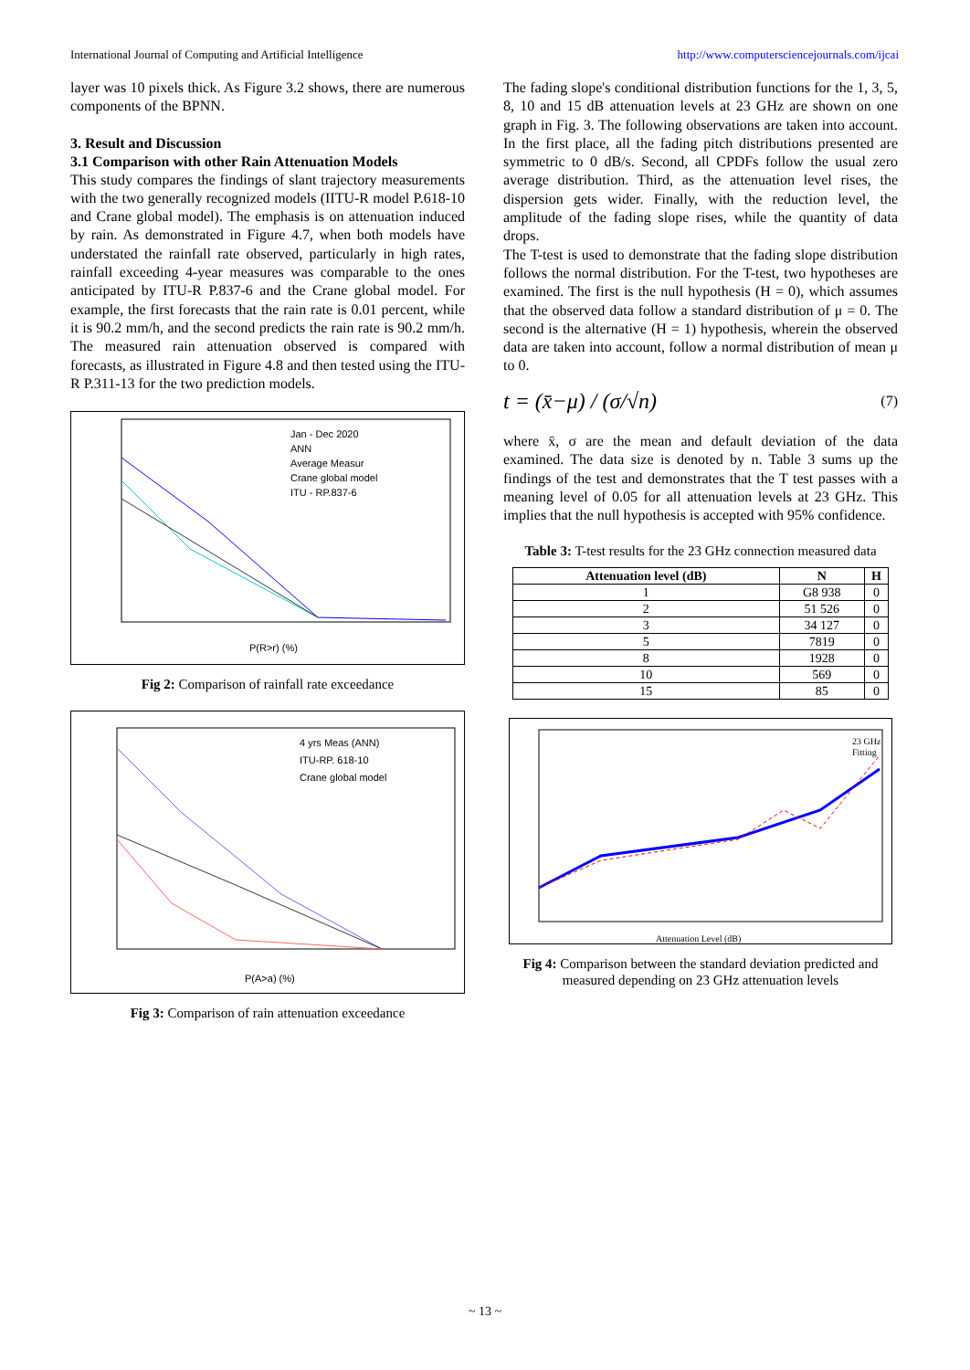International Journal of Computing and Artificial Intelligence http://www.computersciencejournals.com/ijcai
layer was 10 pixels thick. As Figure 3.2 shows, there are numerous components of the BPNN.
3. Result and Discussion
3.1 Comparison with other Rain Attenuation Models
This study compares the findings of slant trajectory measurements with the two generally recognized models (IITU-R model P.618-10 and Crane global model). The emphasis is on attenuation induced by rain. As demonstrated in Figure 4.7, when both models have understated the rainfall rate observed, particularly in high rates, rainfall exceeding 4-year measures was comparable to the ones anticipated by ITU-R P.837-6 and the Crane global model. For example, the first forecasts that the rain rate is 0.01 percent, while it is 90.2 mm/h, and the second predicts the rain rate is 90.2 mm/h. The measured rain attenuation observed is compared with forecasts, as illustrated in Figure 4.8 and then tested using the ITU-R P.311-13 for the two prediction models.
Jan - Dec 2020
ANN
Average Measur
Crane global model
ITU - RP.837-6
P(R>r) (%)
Fig 2: Comparison of rainfall rate exceedance
4 yrs Meas (ANN)
ITU-RP. 618-10
Crane global model
P(A>a) (%)
Fig 3: Comparison of rain attenuation exceedance
The fading slope's conditional distribution functions for the 1, 3, 5, 8, 10 and 15 dB attenuation levels at 23 GHz are shown on one graph in Fig. 3. The following observations are taken into account. In the first place, all the fading pitch distributions presented are symmetric to 0 dB/s. Second, all CPDFs follow the usual zero average distribution. Third, as the attenuation level rises, the dispersion gets wider. Finally, with the reduction level, the amplitude of the fading slope rises, while the quantity of data drops.
The T-test is used to demonstrate that the fading slope distribution follows the normal distribution. For the T-test, two hypotheses are examined. The first is the null hypothesis (H = 0), which assumes that the observed data follow a standard distribution of μ = 0. The second is the alternative (H = 1) hypothesis, wherein the observed data are taken into account, follow a normal distribution of mean μ to 0.
t = (x̄−μ) / (σ/√n) (7)
where x̄, σ are the mean and default deviation of the data examined. The data size is denoted by n. Table 3 sums up the findings of the test and demonstrates that the T test passes with a meaning level of 0.05 for all attenuation levels at 23 GHz. This implies that the null hypothesis is accepted with 95% confidence.
Table 3: T-test results for the 23 GHz connection measured data
| Attenuation level (dB) | N | H |
| --- | --- | --- |
| 1 | G8 938 | 0 |
| 2 | 51 526 | 0 |
| 3 | 34 127 | 0 |
| 5 | 7819 | 0 |
| 8 | 1928 | 0 |
| 10 | 569 | 0 |
| 15 | 85 | 0 |
23 GHz
Fitting
Attenuation Level (dB)
Fig 4: Comparison between the standard deviation predicted and measured depending on 23 GHz attenuation levels
~ 13 ~